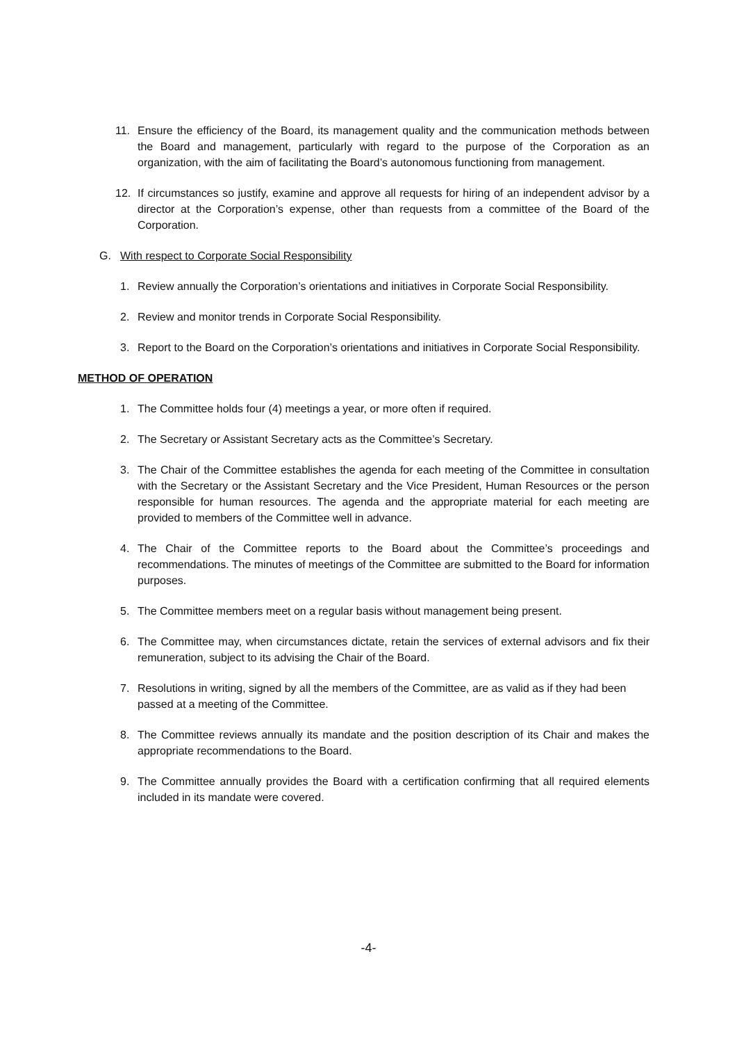11. Ensure the efficiency of the Board, its management quality and the communication methods between the Board and management, particularly with regard to the purpose of the Corporation as an organization, with the aim of facilitating the Board’s autonomous functioning from management.
12. If circumstances so justify, examine and approve all requests for hiring of an independent advisor by a director at the Corporation’s expense, other than requests from a committee of the Board of the Corporation.
G. With respect to Corporate Social Responsibility
1. Review annually the Corporation’s orientations and initiatives in Corporate Social Responsibility.
2. Review and monitor trends in Corporate Social Responsibility.
3. Report to the Board on the Corporation’s orientations and initiatives in Corporate Social Responsibility.
METHOD OF OPERATION
1. The Committee holds four (4) meetings a year, or more often if required.
2. The Secretary or Assistant Secretary acts as the Committee’s Secretary.
3. The Chair of the Committee establishes the agenda for each meeting of the Committee in consultation with the Secretary or the Assistant Secretary and the Vice President, Human Resources or the person responsible for human resources. The agenda and the appropriate material for each meeting are provided to members of the Committee well in advance.
4. The Chair of the Committee reports to the Board about the Committee’s proceedings and recommendations. The minutes of meetings of the Committee are submitted to the Board for information purposes.
5. The Committee members meet on a regular basis without management being present.
6. The Committee may, when circumstances dictate, retain the services of external advisors and fix their remuneration, subject to its advising the Chair of the Board.
7. Resolutions in writing, signed by all the members of the Committee, are as valid as if they had been passed at a meeting of the Committee.
8. The Committee reviews annually its mandate and the position description of its Chair and makes the appropriate recommendations to the Board.
9. The Committee annually provides the Board with a certification confirming that all required elements included in its mandate were covered.
-4-